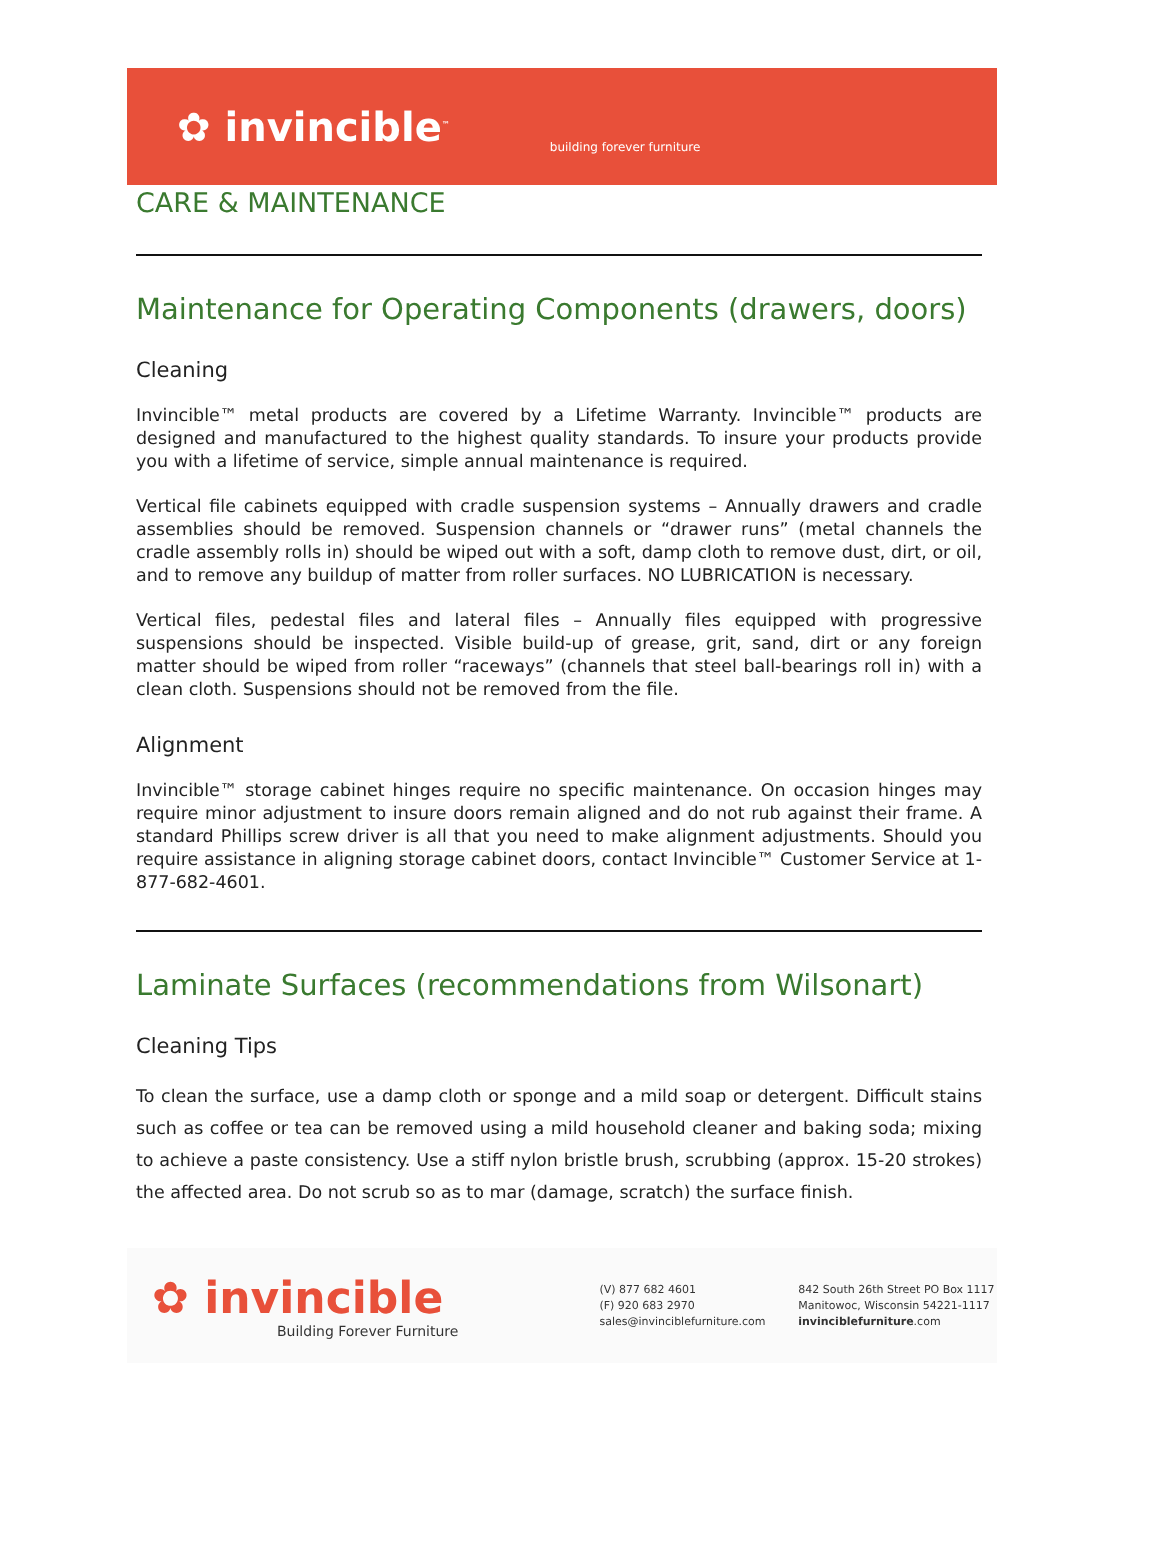✿ invincible<sup>™</sup>
building forever furniture
CARE & MAINTENANCE
Maintenance for Operating Components (drawers, doors)
Cleaning
Invincible™ metal products are covered by a Lifetime Warranty. Invincible™ products are designed and manufactured to the highest quality standards. To insure your products provide you with a lifetime of service, simple annual maintenance is required.
Vertical file cabinets equipped with cradle suspension systems – Annually drawers and cradle assemblies should be removed. Suspension channels or “drawer runs” (metal channels the cradle assembly rolls in) should be wiped out with a soft, damp cloth to remove dust, dirt, or oil, and to remove any buildup of matter from roller surfaces. NO LUBRICATION is necessary.
Vertical files, pedestal files and lateral files – Annually files equipped with progressive suspensions should be inspected. Visible build-up of grease, grit, sand, dirt or any foreign matter should be wiped from roller “raceways” (channels that steel ball-bearings roll in) with a clean cloth. Suspensions should not be removed from the file.
Alignment
Invincible™ storage cabinet hinges require no specific maintenance. On occasion hinges may require minor adjustment to insure doors remain aligned and do not rub against their frame. A standard Phillips screw driver is all that you need to make alignment adjustments. Should you require assistance in aligning storage cabinet doors, contact Invincible™ Customer Service at 1-877-682-4601.
Laminate Surfaces (recommendations from Wilsonart)
Cleaning Tips
To clean the surface, use a damp cloth or sponge and a mild soap or detergent. Difficult stains such as coffee or tea can be removed using a mild household cleaner and baking soda; mixing to achieve a paste consistency. Use a stiff nylon bristle brush, scrubbing (approx. 15-20 strokes) the affected area. Do not scrub so as to mar (damage, scratch) the surface finish.
✿ invincible
Building Forever Furniture
(V) 877 682 4601
(F) 920 683 2970
sales@invinciblefurniture.com
842 South 26th Street PO Box 1117
Manitowoc, Wisconsin 54221-1117
invinciblefurniture.com